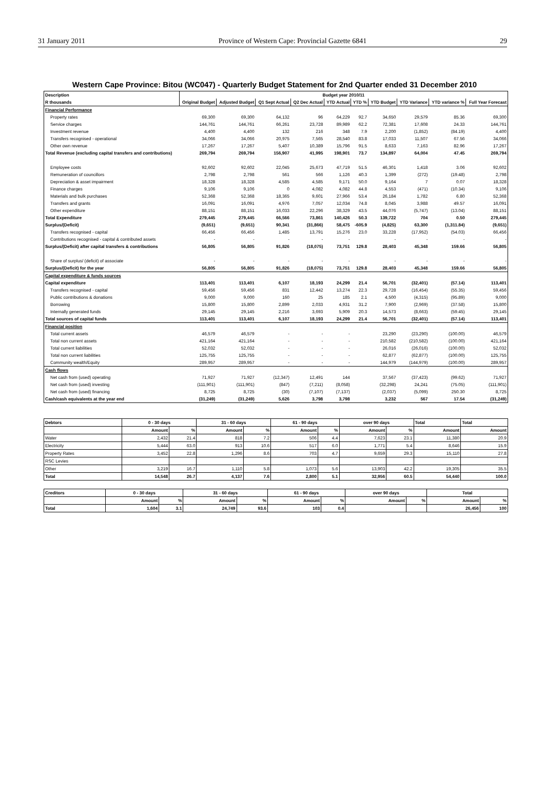31 January 2011 Province of Western Cape: Provincial Gazette 6841 29
Western Cape Province: Bitou (WC047) - Quarterly Budget Statement for 2nd Quarter ended 31 December 2010
| Description | Budget year 2010/11 | | | | | | | | | |
| --- | --- | --- | --- | --- | --- | --- | --- | --- | --- | --- |
| R thousands | Original Budget | Adjusted Budget | Q1 Sept Actual | Q2 Dec Actual | YTD Actual | YTD % | YTD Budget | YTD Variance | YTD variance % | Full Year Forecast |
| Financial Performance | | | | | | | | | | |
| Property rates | 69,300 | 69,300 | 64,132 | 96 | 64,229 | 92.7 | 34,650 | 29,579 | 85.36 | 69,300 |
| Service charges | 144,761 | 144,761 | 66,261 | 23,728 | 89,989 | 62.2 | 72,381 | 17,608 | 24.33 | 144,761 |
| Investment revenue | 4,400 | 4,400 | 132 | 216 | 348 | 7.9 | 2,200 | (1,852) | (84.19) | 4,400 |
| Transfers recognised - operational | 34,066 | 34,066 | 20,975 | 7,565 | 28,540 | 83.8 | 17,033 | 11,507 | 67.56 | 34,066 |
| Other own revenue | 17,267 | 17,267 | 5,407 | 10,389 | 15,796 | 91.5 | 8,633 | 7,163 | 82.96 | 17,267 |
| Total Revenue (excluding capital transfers and contributions) | 269,794 | 269,794 | 156,907 | 41,995 | 198,901 | 73.7 | 134,897 | 64,004 | 47.45 | 269,794 |
| Employee costs | 92,602 | 92,602 | 22,045 | 25,673 | 47,719 | 51.5 | 46,301 | 1,418 | 3.06 | 92,602 |
| Remuneration of councillors | 2,798 | 2,798 | 561 | 566 | 1,126 | 40.3 | 1,399 | (272) | (19.48) | 2,798 |
| Depreciation & asset impairment | 18,328 | 18,328 | 4,585 | 4,585 | 9,171 | 50.0 | 9,164 | 7 | 0.07 | 18,328 |
| Finance charges | 9,106 | 9,106 | 0 | 4,082 | 4,082 | 44.8 | 4,553 | (471) | (10.34) | 9,106 |
| Materials and bulk purchases | 52,368 | 52,368 | 18,365 | 9,601 | 27,966 | 53.4 | 26,184 | 1,782 | 6.80 | 52,368 |
| Transfers and grants | 16,091 | 16,091 | 4,976 | 7,057 | 12,034 | 74.8 | 8,045 | 3,988 | 49.57 | 16,091 |
| Other expenditure | 88,151 | 88,151 | 16,033 | 22,296 | 38,329 | 43.5 | 44,076 | (5,747) | (13.04) | 88,151 |
| Total Expenditure | 279,445 | 279,445 | 66,566 | 73,861 | 140,426 | 50.3 | 139,722 | 704 | 0.50 | 279,445 |
| Surplus/(Deficit) | (9,651) | (9,651) | 90,341 | (31,866) | 58,475 | -605.9 | (4,825) | 63,300 | (1,311.84) | (9,651) |
| Transfers recognised - capital | 66,456 | 66,456 | 1,485 | 13,791 | 15,276 | 23.0 | 33,228 | (17,952) | (54.03) | 66,456 |
| Contributions recognised - capital & contributed assets | - | - | - | - | - | | - | - | - | - |
| Surplus/(Deficit) after capital transfers & contributions | 56,805 | 56,805 | 91,826 | (18,075) | 73,751 | 129.8 | 28,403 | 45,348 | 159.66 | 56,805 |
| Share of surplus/ (deficit) of associate | - | - | - | - | - | | - | - | - | - |
| Surplus/(Deficit) for the year | 56,805 | 56,805 | 91,826 | (18,075) | 73,751 | 129.8 | 28,403 | 45,348 | 159.66 | 56,805 |
| Capital expenditure & funds sources | | | | | | | | | | |
| Capital expenditure | 113,401 | 113,401 | 6,107 | 18,193 | 24,299 | 21.4 | 56,701 | (32,401) | (57.14) | 113,401 |
| Transfers recognised - capital | 59,456 | 59,456 | 831 | 12,442 | 13,274 | 22.3 | 29,728 | (16,454) | (55.35) | 59,456 |
| Public contributions & donations | 9,000 | 9,000 | 160 | 25 | 185 | 2.1 | 4,500 | (4,315) | (95.89) | 9,000 |
| Borrowing | 15,800 | 15,800 | 2,899 | 2,033 | 4,931 | 31.2 | 7,900 | (2,969) | (37.58) | 15,800 |
| Internally generated funds | 29,145 | 29,145 | 2,216 | 3,693 | 5,909 | 20.3 | 14,573 | (8,663) | (59.45) | 29,145 |
| Total sources of capital funds | 113,401 | 113,401 | 6,107 | 18,193 | 24,299 | 21.4 | 56,701 | (32,401) | (57.14) | 113,401 |
| Financial position | | | | | | | | | | |
| Total current assets | 46,579 | 46,579 | - | - | - | | 23,290 | (23,290) | (100.00) | 46,579 |
| Total non current assets | 421,164 | 421,164 | - | - | - | | 210,582 | (210,582) | (100.00) | 421,164 |
| Total current liabilities | 52,032 | 52,032 | - | - | - | | 26,016 | (26,016) | (100.00) | 52,032 |
| Total non current liabilities | 125,755 | 125,755 | - | - | - | | 62,877 | (62,877) | (100.00) | 125,755 |
| Community wealth/Equity | 289,957 | 289,957 | - | - | - | | 144,979 | (144,979) | (100.00) | 289,957 |
| Cash flows | | | | | | | | | | |
| Net cash from (used) operating | 71,927 | 71,927 | (12,347) | 12,491 | 144 | | 37,567 | (37,423) | (99.62) | 71,927 |
| Net cash from (used) investing | (111,901) | (111,901) | (847) | (7,211) | (8,058) | | (32,298) | 24,241 | (75.05) | (111,901) |
| Net cash from (used) financing | 8,725 | 8,725 | (30) | (7,107) | (7,137) | | (2,037) | (5,099) | 250.30 | 8,725 |
| Cash/cash equivalents at the year end | (31,249) | (31,249) | 5,626 | 3,798 | 3,798 | | 3,232 | 567 | 17.54 | (31,249) |
| Debtors | 0 - 30 days | | 31 - 60 days | | 61 - 90 days | | over 90 days | | Total | Total |
| --- | --- | --- | --- | --- | --- | --- | --- | --- | --- | --- |
| | Amount | % | Amount | % | Amount | % | Amount | % | Amount | Amount |
| Water | 2,432 | 21.4 | 818 | 7.2 | 506 | 4.4 | 7,623 | 23.1 | 11,380 | 20.9 |
| Electricity | 5,444 | 63.0 | 913 | 10.6 | 517 | 6.0 | 1,771 | 5.4 | 8,646 | 15.9 |
| Property Rates | 3,452 | 22.8 | 1,296 | 8.6 | 703 | 4.7 | 9,659 | 29.3 | 15,110 | 27.8 |
| RSC Levies | | | | | | | | | | |
| Other | 3,219 | 16.7 | 1,110 | 5.8 | 1,073 | 5.6 | 13,903 | 42.2 | 19,305 | 35.5 |
| Total | 14,548 | 26.7 | 4,137 | 7.6 | 2,800 | 5.1 | 32,956 | 60.5 | 54,440 | 100.0 |
| Creditors | 0 - 30 days | | 31 - 60 days | | 61 - 90 days | | over 90 days | | Total | |
| --- | --- | --- | --- | --- | --- | --- | --- | --- | --- | --- |
| | Amount | % | Amount | % | Amount | % | Amount | % | Amount | % |
| Total | 1,604 | 3.1 | 24,749 | 93.6 | 103 | 0.4 | | | 26,456 | 100 |